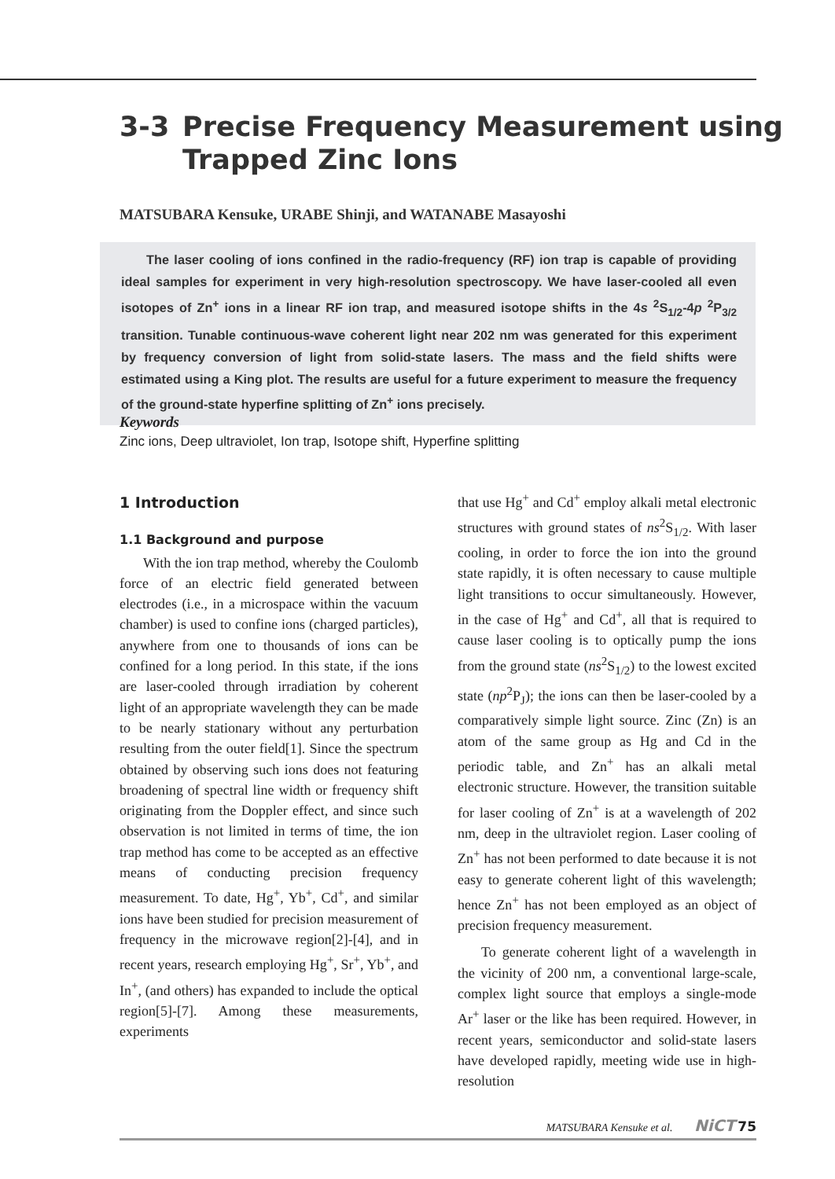3-3 Precise Frequency Measurement using
Trapped Zinc Ions
MATSUBARA Kensuke, URABE Shinji, and WATANABE Masayoshi
The laser cooling of ions confined in the radio-frequency (RF) ion trap is capable of providing ideal samples for experiment in very high-resolution spectroscopy. We have laser-cooled all even isotopes of Zn<sup>+</sup> ions in a linear RF ion trap, and measured isotope shifts in the 4s <sup>2</sup>S<sub>1/2</sub>-4p <sup>2</sup>P<sub>3/2</sub> transition. Tunable continuous-wave coherent light near 202 nm was generated for this experiment by frequency conversion of light from solid-state lasers. The mass and the field shifts were estimated using a King plot. The results are useful for a future experiment to measure the frequency of the ground-state hyperfine splitting of Zn<sup>+</sup> ions precisely.
Keywords
Zinc ions, Deep ultraviolet, Ion trap, Isotope shift, Hyperfine splitting
1 Introduction
1.1 Background and purpose
With the ion trap method, whereby the Coulomb force of an electric field generated between electrodes (i.e., in a microspace within the vacuum chamber) is used to confine ions (charged particles), anywhere from one to thousands of ions can be confined for a long period. In this state, if the ions are laser-cooled through irradiation by coherent light of an appropriate wavelength they can be made to be nearly stationary without any perturbation resulting from the outer field[1]. Since the spectrum obtained by observing such ions does not featuring broadening of spectral line width or frequency shift originating from the Doppler effect, and since such observation is not limited in terms of time, the ion trap method has come to be accepted as an effective means of conducting precision frequency measurement. To date, Hg<sup>+</sup>, Yb<sup>+</sup>, Cd<sup>+</sup>, and similar ions have been studied for precision measurement of frequency in the microwave region[2]-[4], and in recent years, research employing Hg<sup>+</sup>, Sr<sup>+</sup>, Yb<sup>+</sup>, and In<sup>+</sup>, (and others) has expanded to include the optical region[5]-[7]. Among these measurements, experiments
that use Hg<sup>+</sup> and Cd<sup>+</sup> employ alkali metal electronic structures with ground states of ns<sup>2</sup>S<sub>1/2</sub>. With laser cooling, in order to force the ion into the ground state rapidly, it is often necessary to cause multiple light transitions to occur simultaneously. However, in the case of Hg<sup>+</sup> and Cd<sup>+</sup>, all that is required to cause laser cooling is to optically pump the ions from the ground state (ns<sup>2</sup>S<sub>1/2</sub>) to the lowest excited state (np<sup>2</sup>P<sub>J</sub>); the ions can then be laser-cooled by a comparatively simple light source. Zinc (Zn) is an atom of the same group as Hg and Cd in the periodic table, and Zn<sup>+</sup> has an alkali metal electronic structure. However, the transition suitable for laser cooling of Zn<sup>+</sup> is at a wavelength of 202 nm, deep in the ultraviolet region. Laser cooling of Zn<sup>+</sup> has not been performed to date because it is not easy to generate coherent light of this wavelength; hence Zn<sup>+</sup> has not been employed as an object of precision frequency measurement.
To generate coherent light of a wavelength in the vicinity of 200 nm, a conventional large-scale, complex light source that employs a single-mode Ar<sup>+</sup> laser or the like has been required. However, in recent years, semiconductor and solid-state lasers have developed rapidly, meeting wide use in high-resolution
MATSUBARA Kensuke et al. NiCT 75